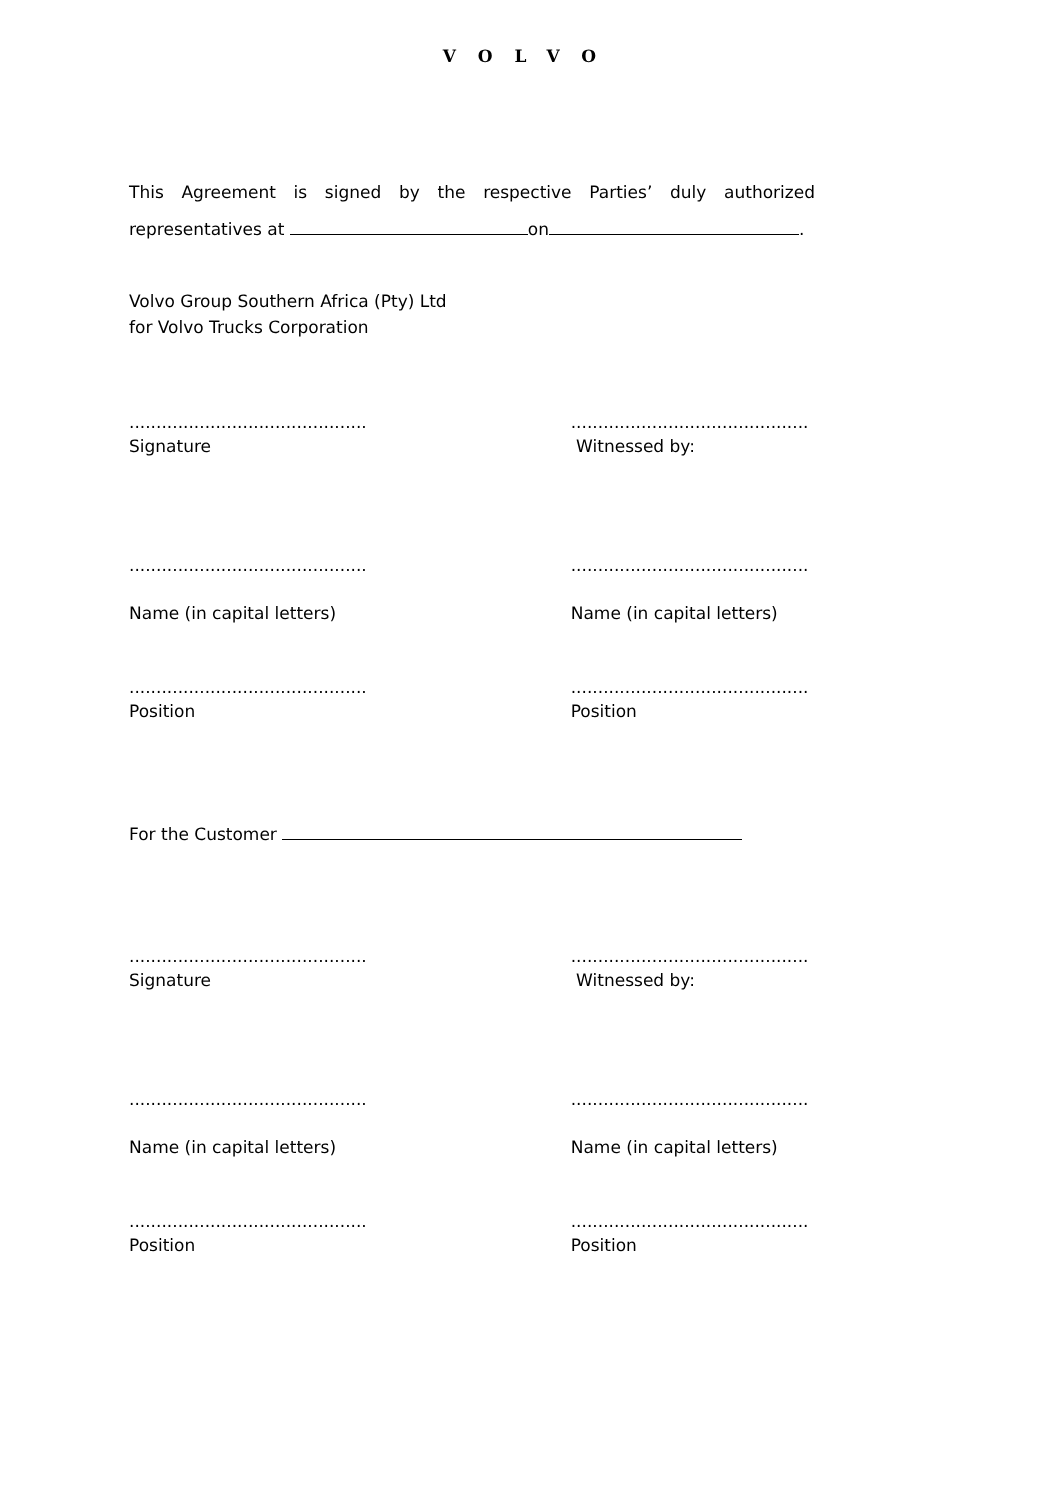VOLVO
This Agreement is signed by the respective Parties’ duly authorized representatives at on .
Volvo Group Southern Africa (Pty) Ltd
for Volvo Trucks Corporation
............................................
Signature
............................................
Witnessed by:
............................................
Name (in capital letters)
............................................
Name (in capital letters)
............................................
Position
............................................
Position
For the Customer
............................................
Signature
............................................
Witnessed by:
............................................
Name (in capital letters)
............................................
Name (in capital letters)
............................................
Position
............................................
Position